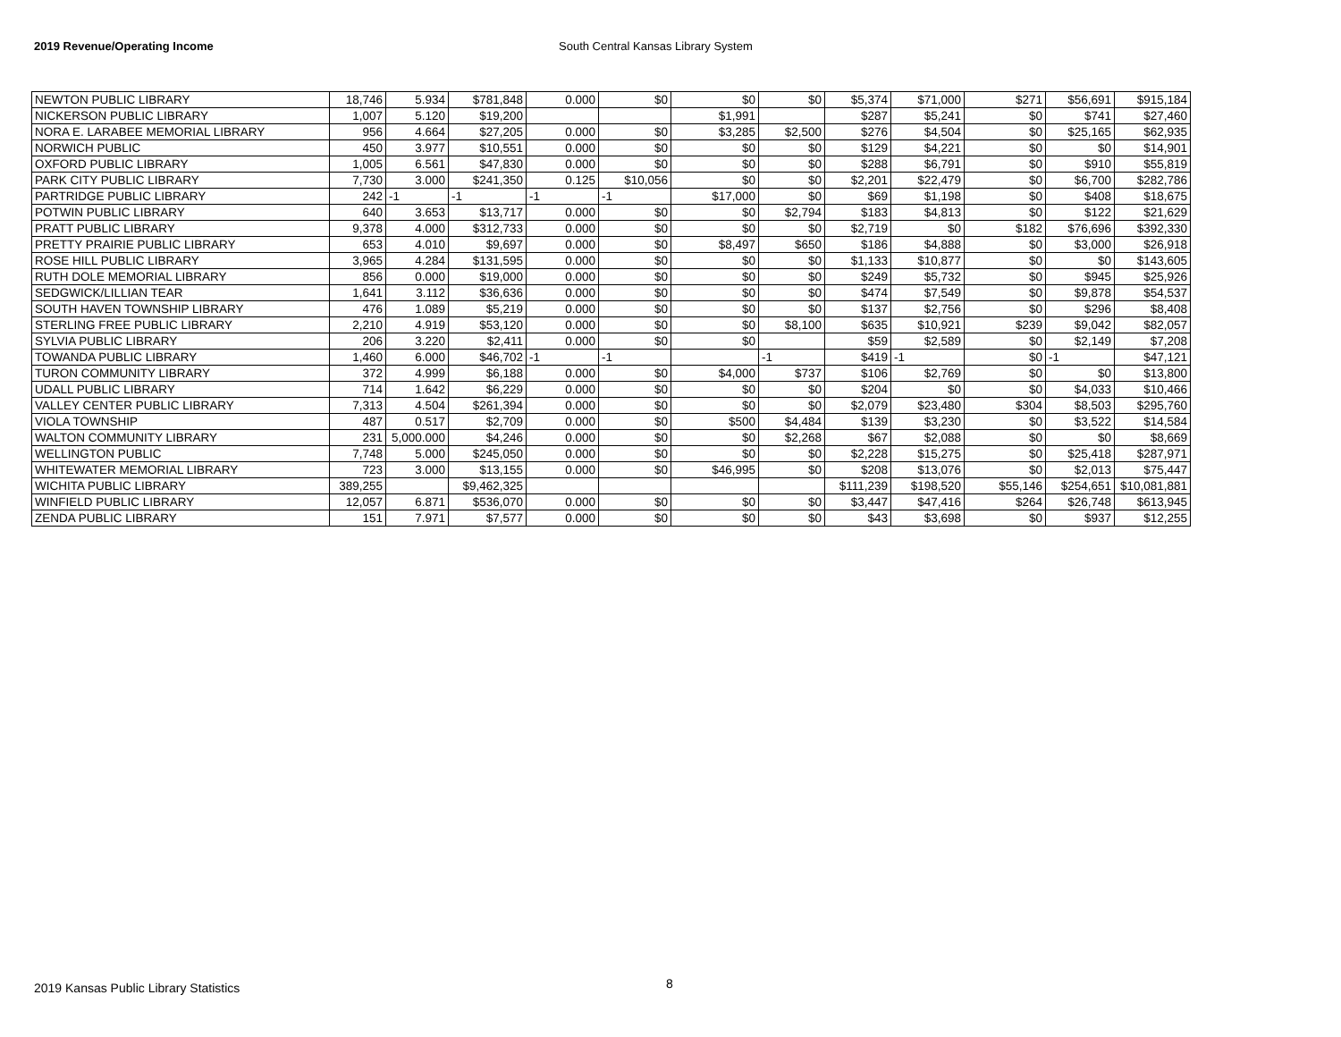2019 Revenue/Operating Income South Central Kansas Library System
| NEWTON PUBLIC LIBRARY | 18,746 | 5.934 | $781,848 | 0.000 | $0 | $0 | $0 | $5,374 | $71,000 | $271 | $56,691 | $915,184 |
| NICKERSON PUBLIC LIBRARY | 1,007 | 5.120 | $19,200 | | | $1,991 | | $287 | $5,241 | $0 | $741 | $27,460 |
| NORA E. LARABEE MEMORIAL LIBRARY | 956 | 4.664 | $27,205 | 0.000 | $0 | $3,285 | $2,500 | $276 | $4,504 | $0 | $25,165 | $62,935 |
| NORWICH PUBLIC | 450 | 3.977 | $10,551 | 0.000 | $0 | $0 | $0 | $129 | $4,221 | $0 | $0 | $14,901 |
| OXFORD PUBLIC LIBRARY | 1,005 | 6.561 | $47,830 | 0.000 | $0 | $0 | $0 | $288 | $6,791 | $0 | $910 | $55,819 |
| PARK CITY PUBLIC LIBRARY | 7,730 | 3.000 | $241,350 | 0.125 | $10,056 | $0 | $0 | $2,201 | $22,479 | $0 | $6,700 | $282,786 |
| PARTRIDGE PUBLIC LIBRARY | 242 | -1 | -1 | -1 | -1 | $17,000 | $0 | $69 | $1,198 | $0 | $408 | $18,675 |
| POTWIN PUBLIC LIBRARY | 640 | 3.653 | $13,717 | 0.000 | $0 | $0 | $2,794 | $183 | $4,813 | $0 | $122 | $21,629 |
| PRATT PUBLIC LIBRARY | 9,378 | 4.000 | $312,733 | 0.000 | $0 | $0 | $0 | $2,719 | $0 | $182 | $76,696 | $392,330 |
| PRETTY PRAIRIE PUBLIC LIBRARY | 653 | 4.010 | $9,697 | 0.000 | $0 | $8,497 | $650 | $186 | $4,888 | $0 | $3,000 | $26,918 |
| ROSE HILL PUBLIC LIBRARY | 3,965 | 4.284 | $131,595 | 0.000 | $0 | $0 | $0 | $1,133 | $10,877 | $0 | $0 | $143,605 |
| RUTH DOLE MEMORIAL LIBRARY | 856 | 0.000 | $19,000 | 0.000 | $0 | $0 | $0 | $249 | $5,732 | $0 | $945 | $25,926 |
| SEDGWICK/LILLIAN TEAR | 1,641 | 3.112 | $36,636 | 0.000 | $0 | $0 | $0 | $474 | $7,549 | $0 | $9,878 | $54,537 |
| SOUTH HAVEN TOWNSHIP LIBRARY | 476 | 1.089 | $5,219 | 0.000 | $0 | $0 | $0 | $137 | $2,756 | $0 | $296 | $8,408 |
| STERLING FREE PUBLIC LIBRARY | 2,210 | 4.919 | $53,120 | 0.000 | $0 | $0 | $8,100 | $635 | $10,921 | $239 | $9,042 | $82,057 |
| SYLVIA PUBLIC LIBRARY | 206 | 3.220 | $2,411 | 0.000 | $0 | $0 | | $59 | $2,589 | $0 | $2,149 | $7,208 |
| TOWANDA PUBLIC LIBRARY | 1,460 | 6.000 | $46,702 | -1 | -1 | | -1 | $419 | -1 | $0 | -1 | $47,121 |
| TURON COMMUNITY LIBRARY | 372 | 4.999 | $6,188 | 0.000 | $0 | $4,000 | $737 | $106 | $2,769 | $0 | $0 | $13,800 |
| UDALL PUBLIC LIBRARY | 714 | 1.642 | $6,229 | 0.000 | $0 | $0 | $0 | $204 | $0 | $0 | $4,033 | $10,466 |
| VALLEY CENTER PUBLIC LIBRARY | 7,313 | 4.504 | $261,394 | 0.000 | $0 | $0 | $0 | $2,079 | $23,480 | $304 | $8,503 | $295,760 |
| VIOLA TOWNSHIP | 487 | 0.517 | $2,709 | 0.000 | $0 | $500 | $4,484 | $139 | $3,230 | $0 | $3,522 | $14,584 |
| WALTON COMMUNITY LIBRARY | 231 | 5,000.000 | $4,246 | 0.000 | $0 | $0 | $2,268 | $67 | $2,088 | $0 | $0 | $8,669 |
| WELLINGTON PUBLIC | 7,748 | 5.000 | $245,050 | 0.000 | $0 | $0 | $0 | $2,228 | $15,275 | $0 | $25,418 | $287,971 |
| WHITEWATER MEMORIAL LIBRARY | 723 | 3.000 | $13,155 | 0.000 | $0 | $46,995 | $0 | $208 | $13,076 | $0 | $2,013 | $75,447 |
| WICHITA PUBLIC LIBRARY | 389,255 | | $9,462,325 | | | | | $111,239 | $198,520 | $55,146 | $254,651 | $10,081,881 |
| WINFIELD PUBLIC LIBRARY | 12,057 | 6.871 | $536,070 | 0.000 | $0 | $0 | $0 | $3,447 | $47,416 | $264 | $26,748 | $613,945 |
| ZENDA PUBLIC LIBRARY | 151 | 7.971 | $7,577 | 0.000 | $0 | $0 | $0 | $43 | $3,698 | $0 | $937 | $12,255 |
8
2019 Kansas Public Library Statistics